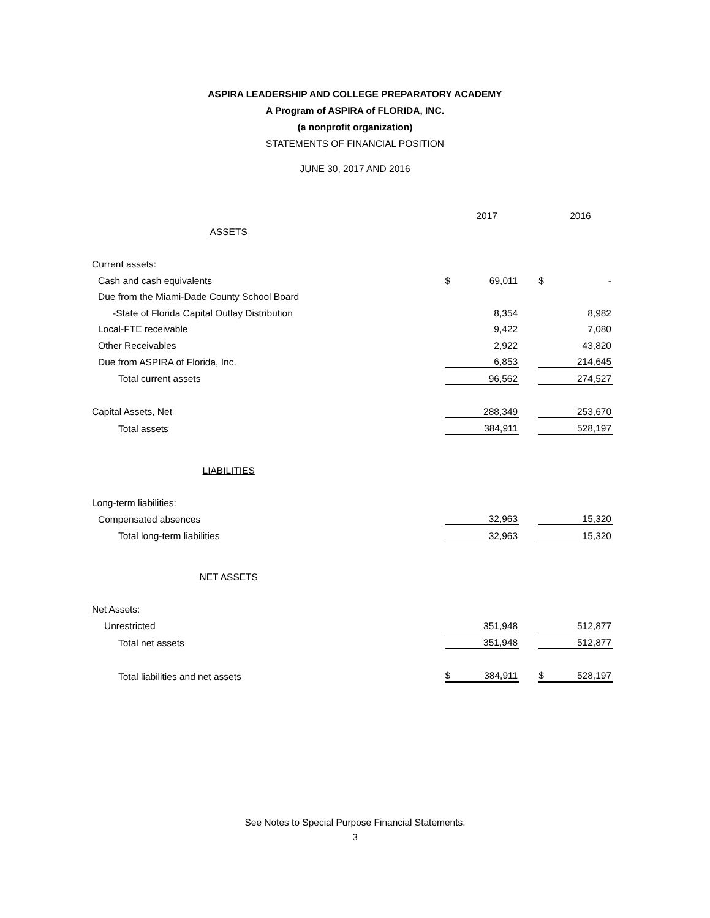ASPIRA LEADERSHIP AND COLLEGE PREPARATORY ACADEMY
A Program of ASPIRA of FLORIDA, INC.
(a nonprofit organization)
STATEMENTS OF FINANCIAL POSITION
JUNE 30, 2017 AND 2016
| | | 2017 | | | 2016 |
| ASSETS | | | | | |
| Current assets: | | | | | |
| Cash and cash equivalents | $ | 69,011 | | $ | - |
| Due from the Miami-Dade County School Board | | | | | |
| -State of Florida Capital Outlay Distribution | | 8,354 | | | 8,982 |
| Local-FTE receivable | | 9,422 | | | 7,080 |
| Other Receivables | | 2,922 | | | 43,820 |
| Due from ASPIRA of Florida, Inc. | | 6,853 | | | 214,645 |
| Total current assets | | 96,562 | | | 274,527 |
| Capital Assets, Net | | 288,349 | | | 253,670 |
| Total assets | | 384,911 | | | 528,197 |
| LIABILITIES | | | | | |
| Long-term liabilities: | | | | | |
| Compensated absences | | 32,963 | | | 15,320 |
| Total long-term liabilities | | 32,963 | | | 15,320 |
| NET ASSETS | | | | | |
| Net Assets: | | | | | |
| Unrestricted | | 351,948 | | | 512,877 |
| Total net assets | | 351,948 | | | 512,877 |
| Total liabilities and net assets | $ | 384,911 | | $ | 528,197 |
See Notes to Special Purpose Financial Statements.
3